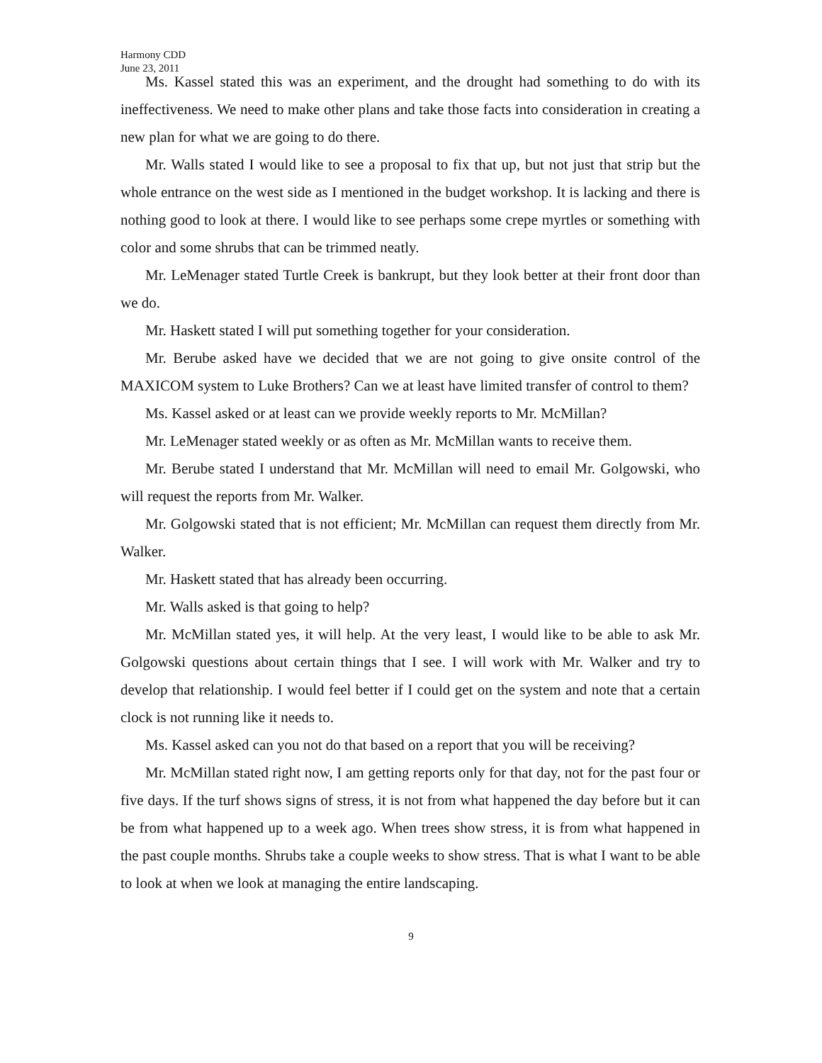Harmony CDD
June 23, 2011
Ms. Kassel stated this was an experiment, and the drought had something to do with its ineffectiveness. We need to make other plans and take those facts into consideration in creating a new plan for what we are going to do there.
Mr. Walls stated I would like to see a proposal to fix that up, but not just that strip but the whole entrance on the west side as I mentioned in the budget workshop. It is lacking and there is nothing good to look at there. I would like to see perhaps some crepe myrtles or something with color and some shrubs that can be trimmed neatly.
Mr. LeMenager stated Turtle Creek is bankrupt, but they look better at their front door than we do.
Mr. Haskett stated I will put something together for your consideration.
Mr. Berube asked have we decided that we are not going to give onsite control of the MAXICOM system to Luke Brothers? Can we at least have limited transfer of control to them?
Ms. Kassel asked or at least can we provide weekly reports to Mr. McMillan?
Mr. LeMenager stated weekly or as often as Mr. McMillan wants to receive them.
Mr. Berube stated I understand that Mr. McMillan will need to email Mr. Golgowski, who will request the reports from Mr. Walker.
Mr. Golgowski stated that is not efficient; Mr. McMillan can request them directly from Mr. Walker.
Mr. Haskett stated that has already been occurring.
Mr. Walls asked is that going to help?
Mr. McMillan stated yes, it will help. At the very least, I would like to be able to ask Mr. Golgowski questions about certain things that I see. I will work with Mr. Walker and try to develop that relationship. I would feel better if I could get on the system and note that a certain clock is not running like it needs to.
Ms. Kassel asked can you not do that based on a report that you will be receiving?
Mr. McMillan stated right now, I am getting reports only for that day, not for the past four or five days. If the turf shows signs of stress, it is not from what happened the day before but it can be from what happened up to a week ago. When trees show stress, it is from what happened in the past couple months. Shrubs take a couple weeks to show stress. That is what I want to be able to look at when we look at managing the entire landscaping.
9